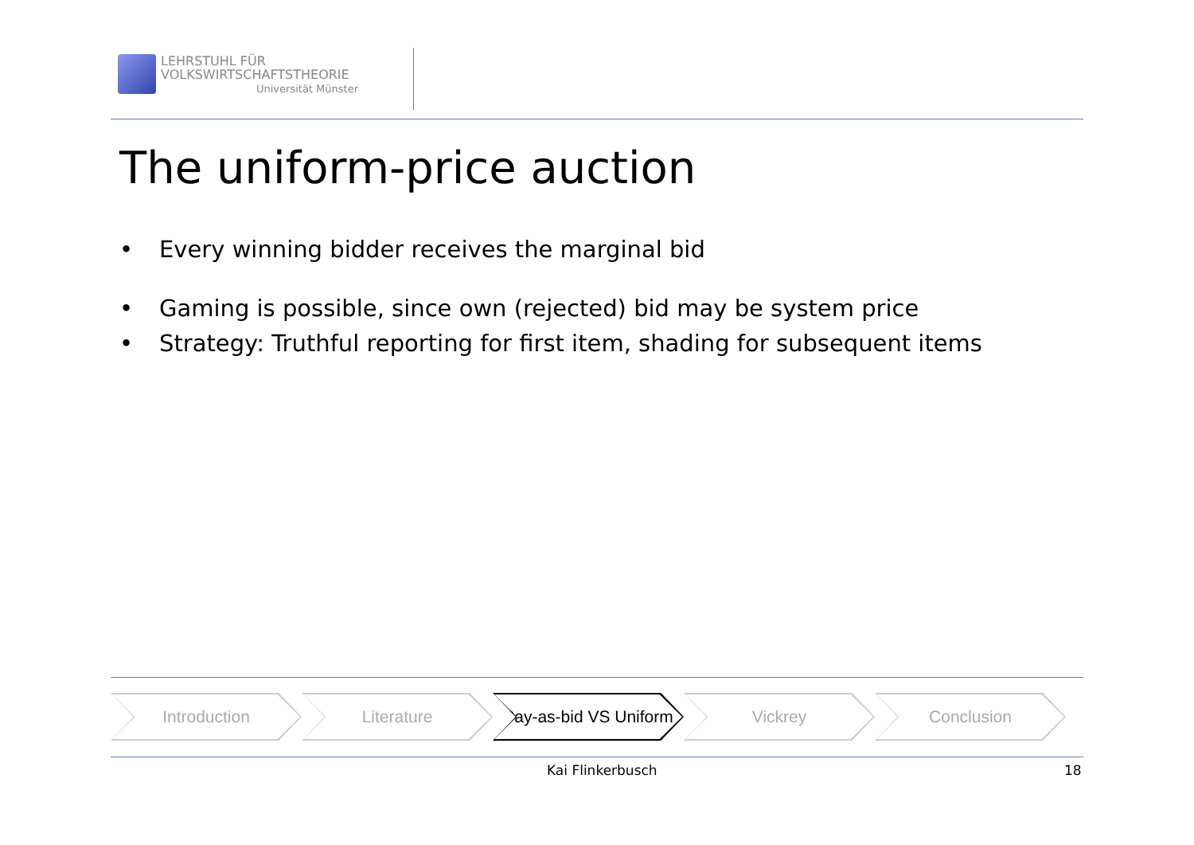LEHRSTUHL FÜR
VOLKSWIRTSCHAFTSTHEORIE
Universität Münster
The uniform-price auction
• Every winning bidder receives the marginal bid
• Gaming is possible, since own (rejected) bid may be system price
• Strategy: Truthful reporting for first item, shading for subsequent items
Introduction Literature Pay-as-bid VS Uniform
Vickrey Conclusion
Kai Flinkerbusch 18